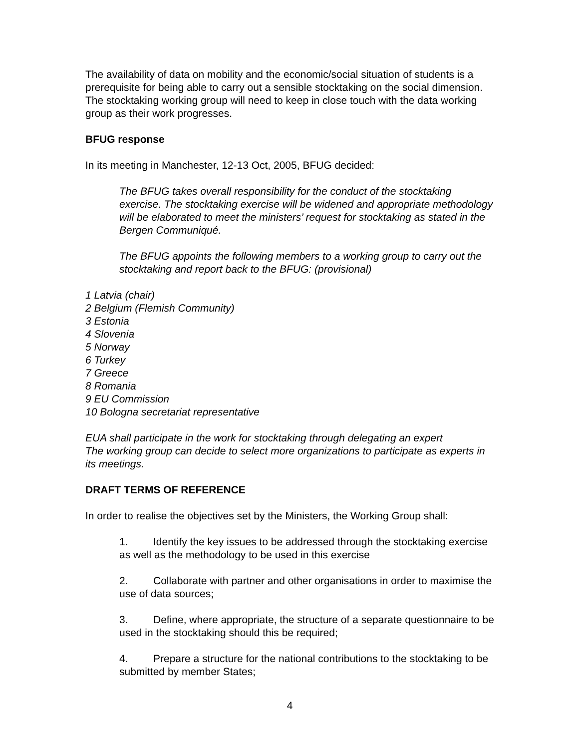The availability of data on mobility and the economic/social situation of students is a prerequisite for being able to carry out a sensible stocktaking on the social dimension. The stocktaking working group will need to keep in close touch with the data working group as their work progresses.
BFUG response
In its meeting in Manchester, 12-13 Oct, 2005, BFUG decided:
The BFUG takes overall responsibility for the conduct of the stocktaking exercise. The stocktaking exercise will be widened and appropriate methodology will be elaborated to meet the ministers’ request for stocktaking as stated in the Bergen Communiqué.
The BFUG appoints the following members to a working group to carry out the stocktaking and report back to the BFUG: (provisional)
1 Latvia (chair)
2 Belgium (Flemish Community)
3 Estonia
4 Slovenia
5 Norway
6 Turkey
7 Greece
8 Romania
9 EU Commission
10 Bologna secretariat representative
EUA shall participate in the work for stocktaking through delegating an expert
The working group can decide to select more organizations to participate as experts in its meetings.
DRAFT TERMS OF REFERENCE
In order to realise the objectives set by the Ministers, the Working Group shall:
1. Identify the key issues to be addressed through the stocktaking exercise as well as the methodology to be used in this exercise
2. Collaborate with partner and other organisations in order to maximise the use of data sources;
3. Define, where appropriate, the structure of a separate questionnaire to be used in the stocktaking should this be required;
4. Prepare a structure for the national contributions to the stocktaking to be submitted by member States;
4